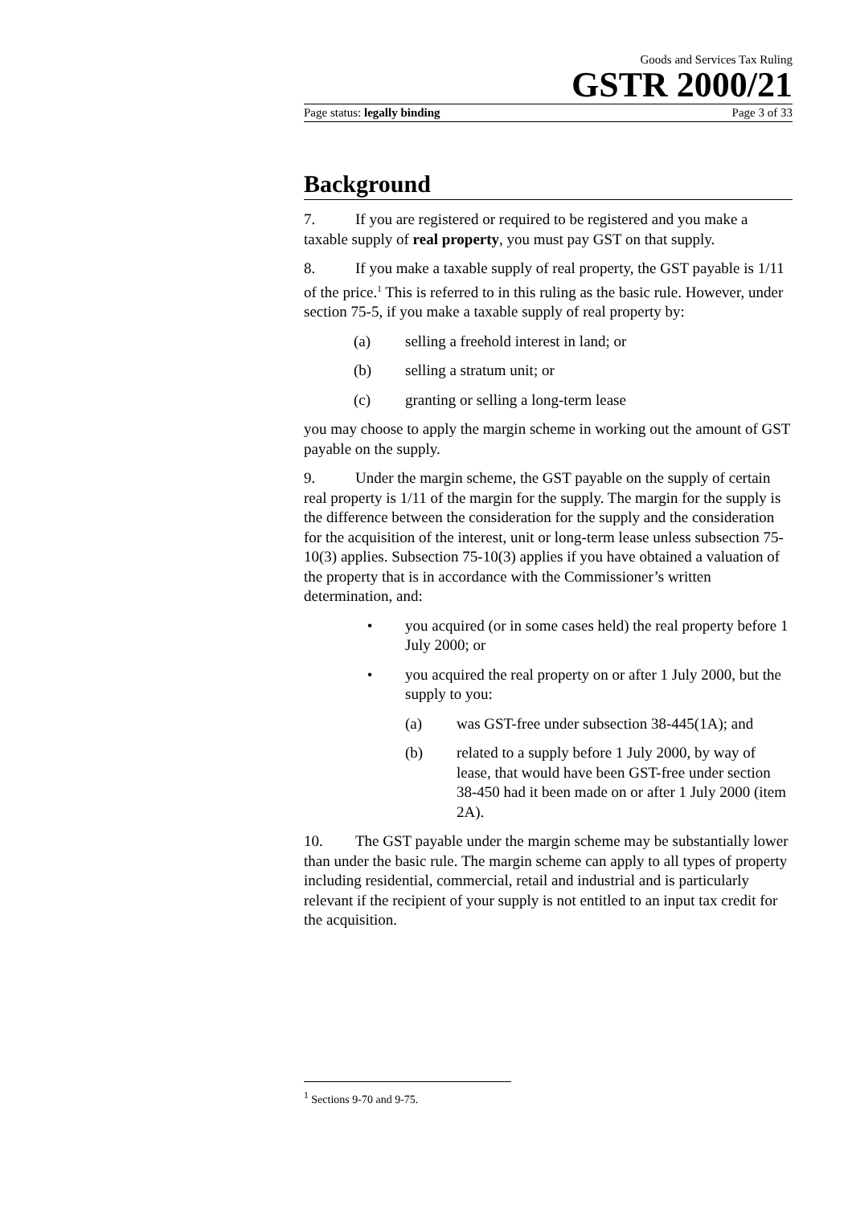Goods and Services Tax Ruling
GSTR 2000/21
Page status: legally binding Page 3 of 33
Background
7. If you are registered or required to be registered and you make a taxable supply of real property, you must pay GST on that supply.
8. If you make a taxable supply of real property, the GST payable is 1/11 of the price.<sup>1</sup> This is referred to in this ruling as the basic rule. However, under section 75-5, if you make a taxable supply of real property by:
(a) selling a freehold interest in land; or
(b) selling a stratum unit; or
(c) granting or selling a long-term lease
you may choose to apply the margin scheme in working out the amount of GST payable on the supply.
9. Under the margin scheme, the GST payable on the supply of certain real property is 1/11 of the margin for the supply. The margin for the supply is the difference between the consideration for the supply and the consideration for the acquisition of the interest, unit or long-term lease unless subsection 75-10(3) applies. Subsection 75-10(3) applies if you have obtained a valuation of the property that is in accordance with the Commissioner’s written determination, and:
• you acquired (or in some cases held) the real property before 1 July 2000; or
• you acquired the real property on or after 1 July 2000, but the supply to you:
(a) was GST-free under subsection 38-445(1A); and
(b) related to a supply before 1 July 2000, by way of lease, that would have been GST-free under section 38-450 had it been made on or after 1 July 2000 (item 2A).
10. The GST payable under the margin scheme may be substantially lower than under the basic rule. The margin scheme can apply to all types of property including residential, commercial, retail and industrial and is particularly relevant if the recipient of your supply is not entitled to an input tax credit for the acquisition.
<sup>1</sup> Sections 9-70 and 9-75.